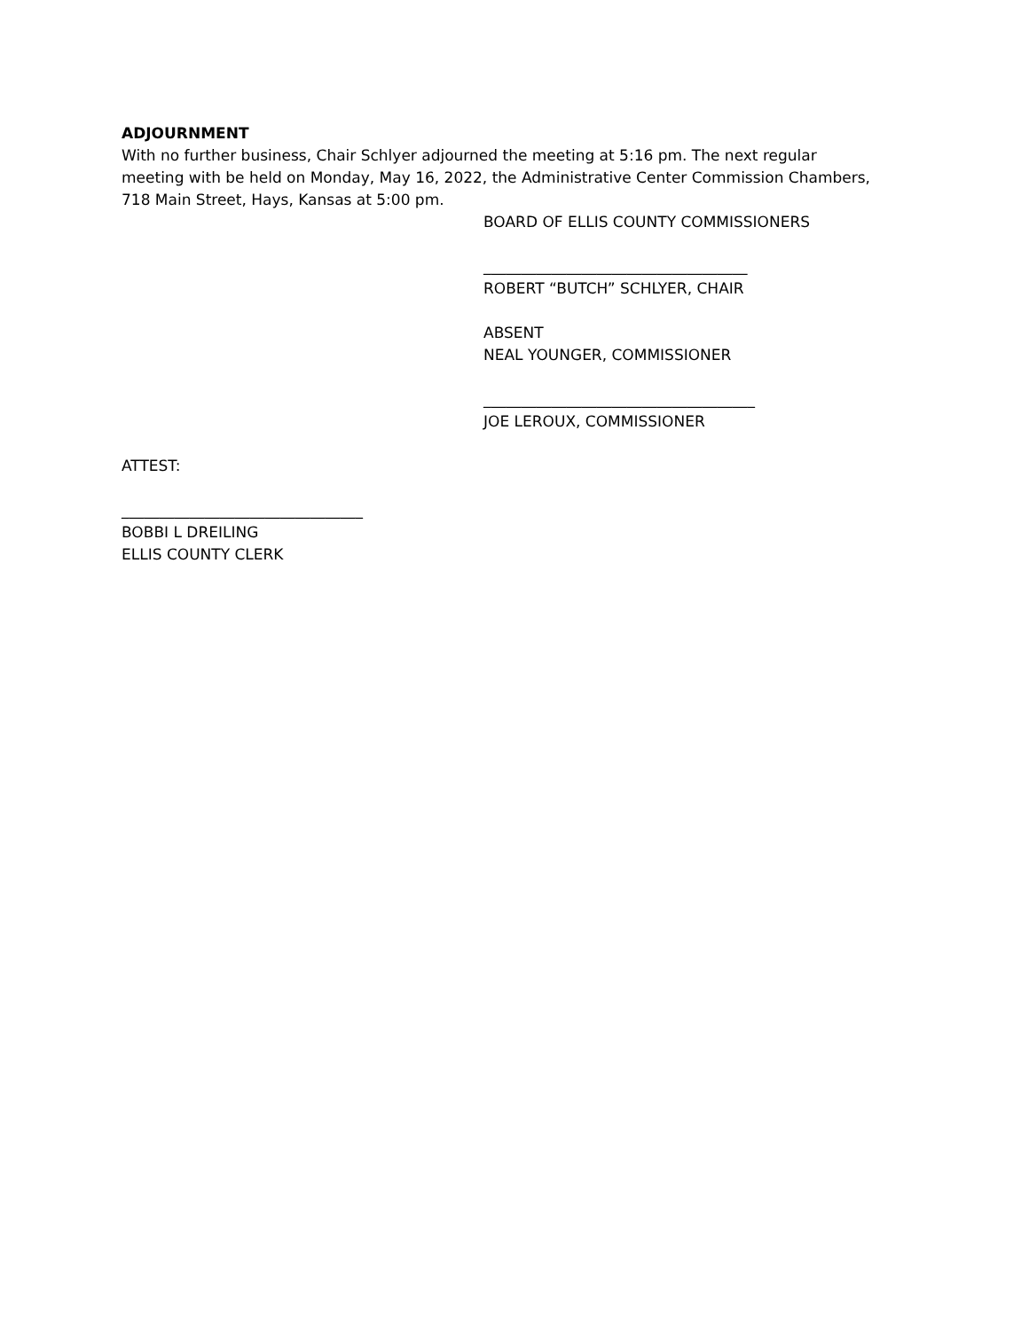ADJOURNMENT
With no further business, Chair Schlyer adjourned the meeting at 5:16 pm. The next regular meeting with be held on Monday, May 16, 2022, the Administrative Center Commission Chambers, 718 Main Street, Hays, Kansas at 5:00 pm.
BOARD OF ELLIS COUNTY COMMISSIONERS
___________________________________
ROBERT “BUTCH” SCHLYER, CHAIR
ABSENT
NEAL YOUNGER, COMMISSIONER
____________________________________
JOE LEROUX, COMMISSIONER
ATTEST:
________________________________
BOBBI L DREILING
ELLIS COUNTY CLERK